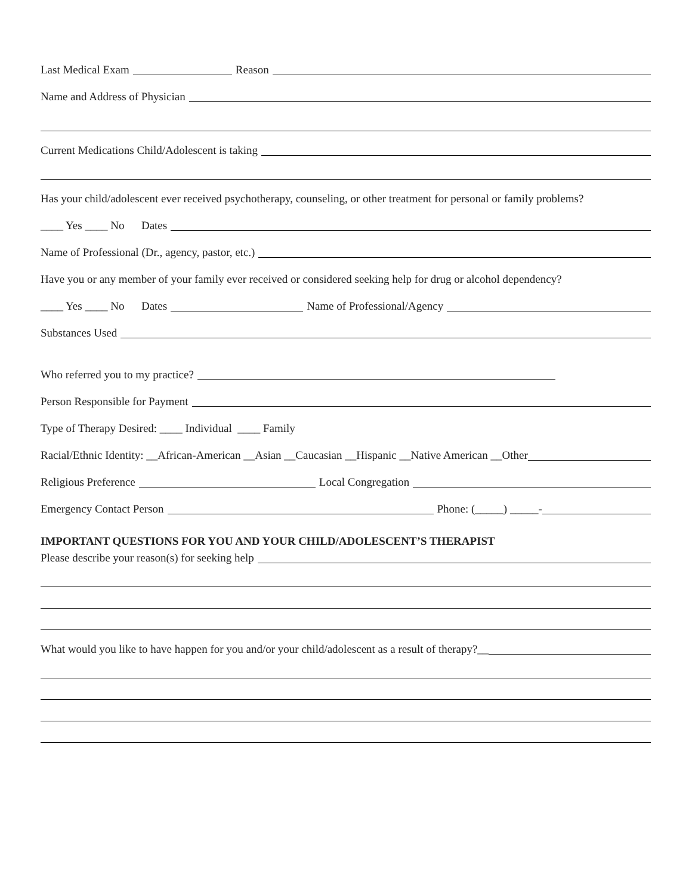Last Medical Exam Reason
Name and Address of Physician
Current Medications Child/Adolescent is taking
Has your child/adolescent ever received psychotherapy, counseling, or other treatment for personal or family problems?
____ Yes ____ No Dates
Name of Professional (Dr., agency, pastor, etc.)
Have you or any member of your family ever received or considered seeking help for drug or alcohol dependency?
____ Yes ____ No Dates Name of Professional/Agency
Substances Used
Who referred you to my practice?
Person Responsible for Payment
Type of Therapy Desired: ____ Individual ____ Family
Racial/Ethnic Identity: __African-American __Asian __Caucasian __Hispanic __Native American __Other
Religious Preference Local Congregation
Emergency Contact Person Phone: (_____) _____-
IMPORTANT QUESTIONS FOR YOU AND YOUR CHILD/ADOLESCENT’S THERAPIST
Please describe your reason(s) for seeking help
What would you like to have happen for you and/or your child/adolescent as a result of therapy?__